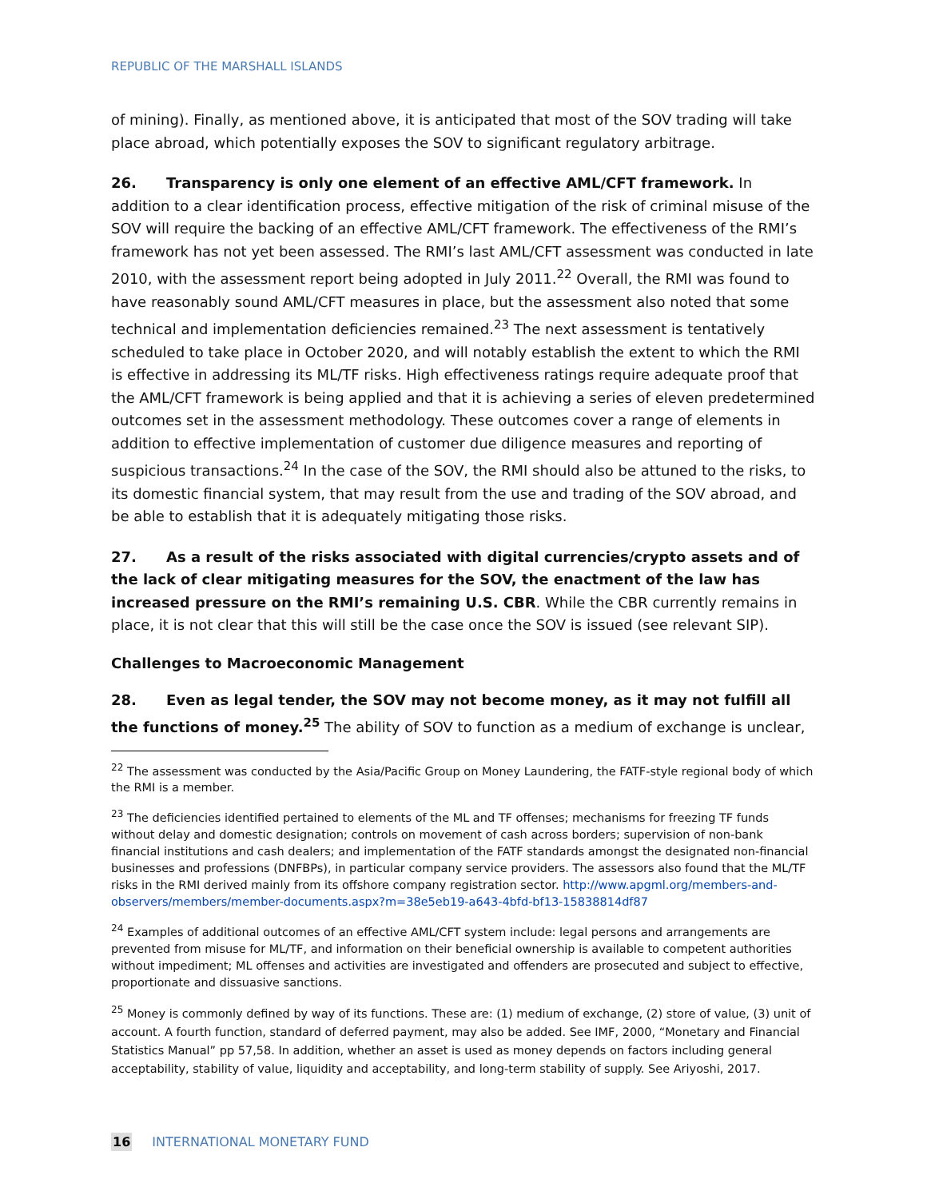REPUBLIC OF THE MARSHALL ISLANDS
of mining). Finally, as mentioned above, it is anticipated that most of the SOV trading will take place abroad, which potentially exposes the SOV to significant regulatory arbitrage.
26. Transparency is only one element of an effective AML/CFT framework. In addition to a clear identification process, effective mitigation of the risk of criminal misuse of the SOV will require the backing of an effective AML/CFT framework. The effectiveness of the RMI’s framework has not yet been assessed. The RMI’s last AML/CFT assessment was conducted in late 2010, with the assessment report being adopted in July 2011.<sup>22</sup> Overall, the RMI was found to have reasonably sound AML/CFT measures in place, but the assessment also noted that some technical and implementation deficiencies remained.<sup>23</sup> The next assessment is tentatively scheduled to take place in October 2020, and will notably establish the extent to which the RMI is effective in addressing its ML/TF risks. High effectiveness ratings require adequate proof that the AML/CFT framework is being applied and that it is achieving a series of eleven predetermined outcomes set in the assessment methodology. These outcomes cover a range of elements in addition to effective implementation of customer due diligence measures and reporting of suspicious transactions.<sup>24</sup> In the case of the SOV, the RMI should also be attuned to the risks, to its domestic financial system, that may result from the use and trading of the SOV abroad, and be able to establish that it is adequately mitigating those risks.
27. As a result of the risks associated with digital currencies/crypto assets and of the lack of clear mitigating measures for the SOV, the enactment of the law has increased pressure on the RMI’s remaining U.S. CBR. While the CBR currently remains in place, it is not clear that this will still be the case once the SOV is issued (see relevant SIP).
Challenges to Macroeconomic Management
28. Even as legal tender, the SOV may not become money, as it may not fulfill all the functions of money.<sup>25</sup> The ability of SOV to function as a medium of exchange is unclear,
<sup>22</sup> The assessment was conducted by the Asia/Pacific Group on Money Laundering, the FATF-style regional body of which the RMI is a member.
<sup>23</sup> The deficiencies identified pertained to elements of the ML and TF offenses; mechanisms for freezing TF funds without delay and domestic designation; controls on movement of cash across borders; supervision of non-bank financial institutions and cash dealers; and implementation of the FATF standards amongst the designated non-financial businesses and professions (DNFBPs), in particular company service providers. The assessors also found that the ML/TF risks in the RMI derived mainly from its offshore company registration sector. http://www.apgml.org/members-and-observers/members/member-documents.aspx?m=38e5eb19-a643-4bfd-bf13-15838814df87
<sup>24</sup> Examples of additional outcomes of an effective AML/CFT system include: legal persons and arrangements are prevented from misuse for ML/TF, and information on their beneficial ownership is available to competent authorities without impediment; ML offenses and activities are investigated and offenders are prosecuted and subject to effective, proportionate and dissuasive sanctions.
<sup>25</sup> Money is commonly defined by way of its functions. These are: (1) medium of exchange, (2) store of value, (3) unit of account. A fourth function, standard of deferred payment, may also be added. See IMF, 2000, “Monetary and Financial Statistics Manual” pp 57,58. In addition, whether an asset is used as money depends on factors including general acceptability, stability of value, liquidity and acceptability, and long-term stability of supply. See Ariyoshi, 2017.
16 INTERNATIONAL MONETARY FUND